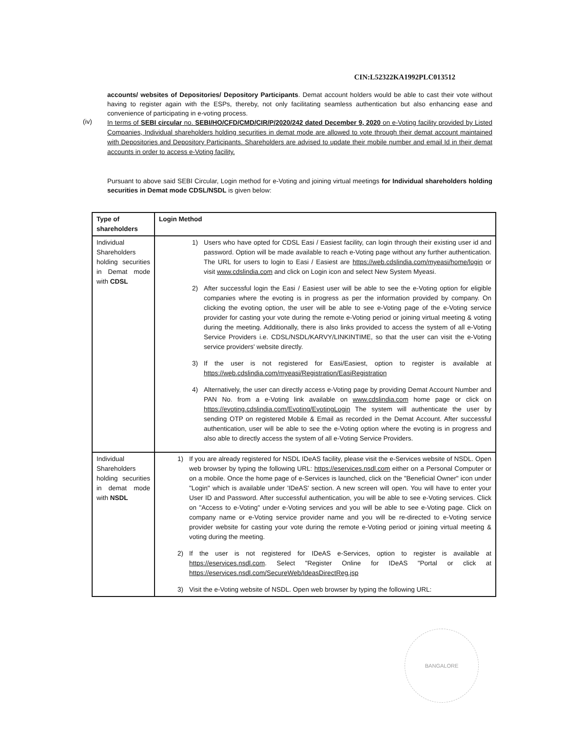CIN:L52322KA1992PLC013512
accounts/ websites of Depositories/ Depository Participants. Demat account holders would be able to cast their vote without having to register again with the ESPs, thereby, not only facilitating seamless authentication but also enhancing ease and convenience of participating in e-voting process.
(iv)
In terms of SEBI circular no. SEBI/HO/CFD/CMD/CIR/P/2020/242 dated December 9, 2020 on e-Voting facility provided by Listed Companies, Individual shareholders holding securities in demat mode are allowed to vote through their demat account maintained with Depositories and Depository Participants. Shareholders are advised to update their mobile number and email Id in their demat accounts in order to access e-Voting facility.
Pursuant to above said SEBI Circular, Login method for e-Voting and joining virtual meetings for Individual shareholders holding securities in Demat mode CDSL/NSDL is given below:
| Type of shareholders | Login Method |
| --- | --- |
| Individual Shareholders holding securities in Demat mode with CDSL | 1) Users who have opted for CDSL Easi / Easiest facility, can login through their existing user id and password. Option will be made available to reach e-Voting page without any further authentication. The URL for users to login to Easi / Easiest are https://web.cdslindia.com/myeasi/home/login or visit www.cdslindia.com and click on Login icon and select New System Myeasi. 2) After successful login the Easi / Easiest user will be able to see the e-Voting option for eligible companies where the evoting is in progress as per the information provided by company. On clicking the evoting option, the user will be able to see e-Voting page of the e-Voting service provider for casting your vote during the remote e-Voting period or joining virtual meeting & voting during the meeting. Additionally, there is also links provided to access the system of all e-Voting Service Providers i.e. CDSL/NSDL/KARVY/LINKINTIME, so that the user can visit the e-Voting service providers' website directly. 3) If the user is not registered for Easi/Easiest, option to register is available at https://web.cdslindia.com/myeasi/Registration/EasiRegistration 4) Alternatively, the user can directly access e-Voting page by providing Demat Account Number and PAN No. from a e-Voting link available on www.cdslindia.com home page or click on https://evoting.cdslindia.com/Evoting/EvotingLogin The system will authenticate the user by sending OTP on registered Mobile & Email as recorded in the Demat Account. After successful authentication, user will be able to see the e-Voting option where the evoting is in progress and also able to directly access the system of all e-Voting Service Providers. |
| Individual Shareholders holding securities in demat mode with NSDL | 1) If you are already registered for NSDL IDeAS facility, please visit the e-Services website of NSDL. Open web browser by typing the following URL: https://eservices.nsdl.com either on a Personal Computer or on a mobile. Once the home page of e-Services is launched, click on the "Beneficial Owner" icon under "Login" which is available under 'IDeAS' section. A new screen will open. You will have to enter your User ID and Password. After successful authentication, you will be able to see e-Voting services. Click on "Access to e-Voting" under e-Voting services and you will be able to see e-Voting page. Click on company name or e-Voting service provider name and you will be re-directed to e-Voting service provider website for casting your vote during the remote e-Voting period or joining virtual meeting & voting during the meeting. 2) If the user is not registered for IDeAS e-Services, option to register is available at https://eservices.nsdl.com . Select "Register Online for IDeAS "Portal or click at https://eservices.nsdl.com/SecureWeb/IdeasDirectReg.jsp 3) Visit the e-Voting website of NSDL. Open web browser by typing the following URL: |
BANGALORE